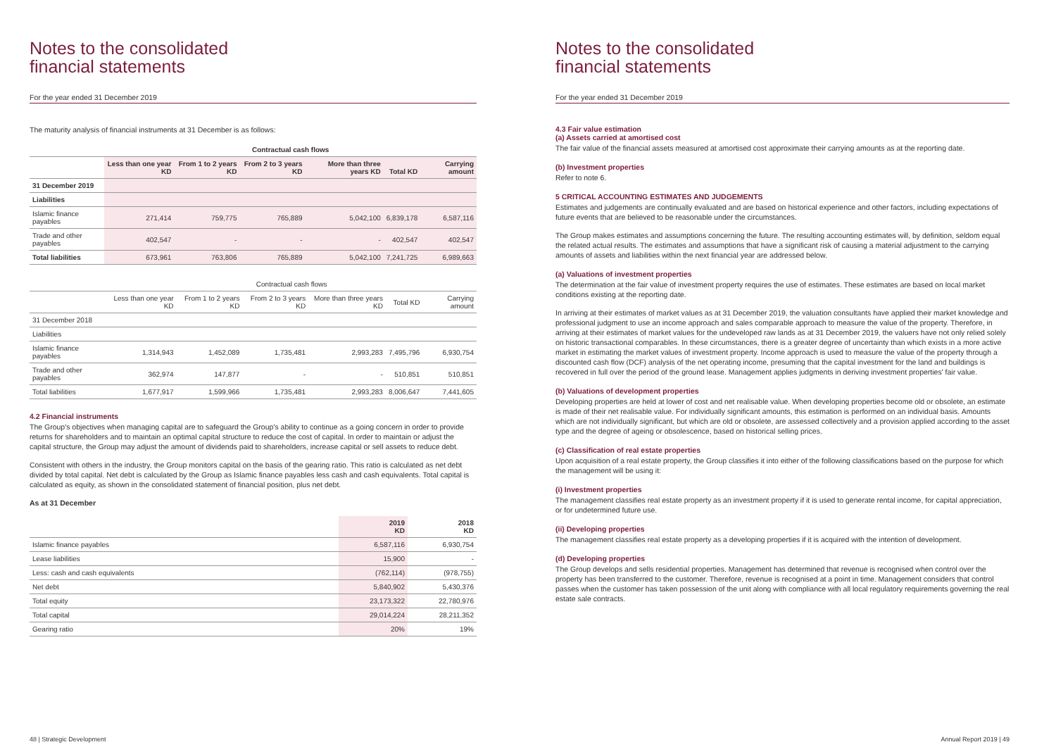Notes to the consolidated
financial statements
For the year ended 31 December 2019
The maturity analysis of financial instruments at 31 December is as follows:
| | Contractual cash flows | | | | | |
| --- | --- | --- | --- | --- | --- | --- |
| | Less than one year KD | From 1 to 2 years KD | From 2 to 3 years KD | More than three years KD | Total KD | Carrying amount |
| 31 December 2019 | | | | | | |
| Liabilities | | | | | | |
| Islamic finance payables | 271,414 | 759,775 | 765,889 | 5,042,100 | 6,839,178 | 6,587,116 |
| Trade and other payables | 402,547 | - | - | - | 402,547 | 402,547 |
| Total liabilities | 673,961 | 763,806 | 765,889 | 5,042,100 | 7,241,725 | 6,989,663 |
| | Contractual cash flows | | | | | |
| | Less than one year KD | From 1 to 2 years KD | From 2 to 3 years KD | More than three years KD | Total KD | Carrying amount |
| 31 December 2018 | | | | | | |
| Liabilities | | | | | | |
| Islamic finance payables | 1,314,943 | 1,452,089 | 1,735,481 | 2,993,283 | 7,495,796 | 6,930,754 |
| Trade and other payables | 362,974 | 147,877 | - | - | 510,851 | 510,851 |
| Total liabilities | 1,677,917 | 1,599,966 | 1,735,481 | 2,993,283 | 8,006,647 | 7,441,605 |
4.2 Financial instruments
The Group's objectives when managing capital are to safeguard the Group's ability to continue as a going concern in order to provide returns for shareholders and to maintain an optimal capital structure to reduce the cost of capital. In order to maintain or adjust the capital structure, the Group may adjust the amount of dividends paid to shareholders, increase capital or sell assets to reduce debt.
Consistent with others in the industry, the Group monitors capital on the basis of the gearing ratio. This ratio is calculated as net debt divided by total capital. Net debt is calculated by the Group as Islamic finance payables less cash and cash equivalents. Total capital is calculated as equity, as shown in the consolidated statement of financial position, plus net debt.
As at 31 December
| | 2019 KD | 2018 KD |
| --- | --- | --- |
| Islamic finance payables | 6,587,116 | 6,930,754 |
| Lease liabilities | 15,900 | - |
| Less: cash and cash equivalents | (762,114) | (978,755) |
| Net debt | 5,840,902 | 5,430,376 |
| Total equity | 23,173,322 | 22,780,976 |
| Total capital | 29,014,224 | 28,211,352 |
| Gearing ratio | 20% | 19% |
48 | Strategic Development
Notes to the consolidated
financial statements
For the year ended 31 December 2019
4.3 Fair value estimation
(a) Assets carried at amortised cost
The fair value of the financial assets measured at amortised cost approximate their carrying amounts as at the reporting date.
(b) Investment properties
Refer to note 6.
5 CRITICAL ACCOUNTING ESTIMATES AND JUDGEMENTS
Estimates and judgements are continually evaluated and are based on historical experience and other factors, including expectations of future events that are believed to be reasonable under the circumstances.
The Group makes estimates and assumptions concerning the future. The resulting accounting estimates will, by definition, seldom equal the related actual results. The estimates and assumptions that have a significant risk of causing a material adjustment to the carrying amounts of assets and liabilities within the next financial year are addressed below.
(a) Valuations of investment properties
The determination at the fair value of investment property requires the use of estimates. These estimates are based on local market conditions existing at the reporting date.
In arriving at their estimates of market values as at 31 December 2019, the valuation consultants have applied their market knowledge and professional judgment to use an income approach and sales comparable approach to measure the value of the property. Therefore, in arriving at their estimates of market values for the undeveloped raw lands as at 31 December 2019, the valuers have not only relied solely on historic transactional comparables. In these circumstances, there is a greater degree of uncertainty than which exists in a more active market in estimating the market values of investment property. Income approach is used to measure the value of the property through a discounted cash flow (DCF) analysis of the net operating income, presuming that the capital investment for the land and buildings is recovered in full over the period of the ground lease. Management applies judgments in deriving investment properties' fair value.
(b) Valuations of development properties
Developing properties are held at lower of cost and net realisable value. When developing properties become old or obsolete, an estimate is made of their net realisable value. For individually significant amounts, this estimation is performed on an individual basis. Amounts which are not individually significant, but which are old or obsolete, are assessed collectively and a provision applied according to the asset type and the degree of ageing or obsolescence, based on historical selling prices.
(c) Classification of real estate properties
Upon acquisition of a real estate property, the Group classifies it into either of the following classifications based on the purpose for which the management will be using it:
(i) Investment properties
The management classifies real estate property as an investment property if it is used to generate rental income, for capital appreciation, or for undetermined future use.
(ii) Developing properties
The management classifies real estate property as a developing properties if it is acquired with the intention of development.
(d) Developing properties
The Group develops and sells residential properties. Management has determined that revenue is recognised when control over the property has been transferred to the customer. Therefore, revenue is recognised at a point in time. Management considers that control passes when the customer has taken possession of the unit along with compliance with all local regulatory requirements governing the real estate sale contracts.
Annual Report 2019 | 49